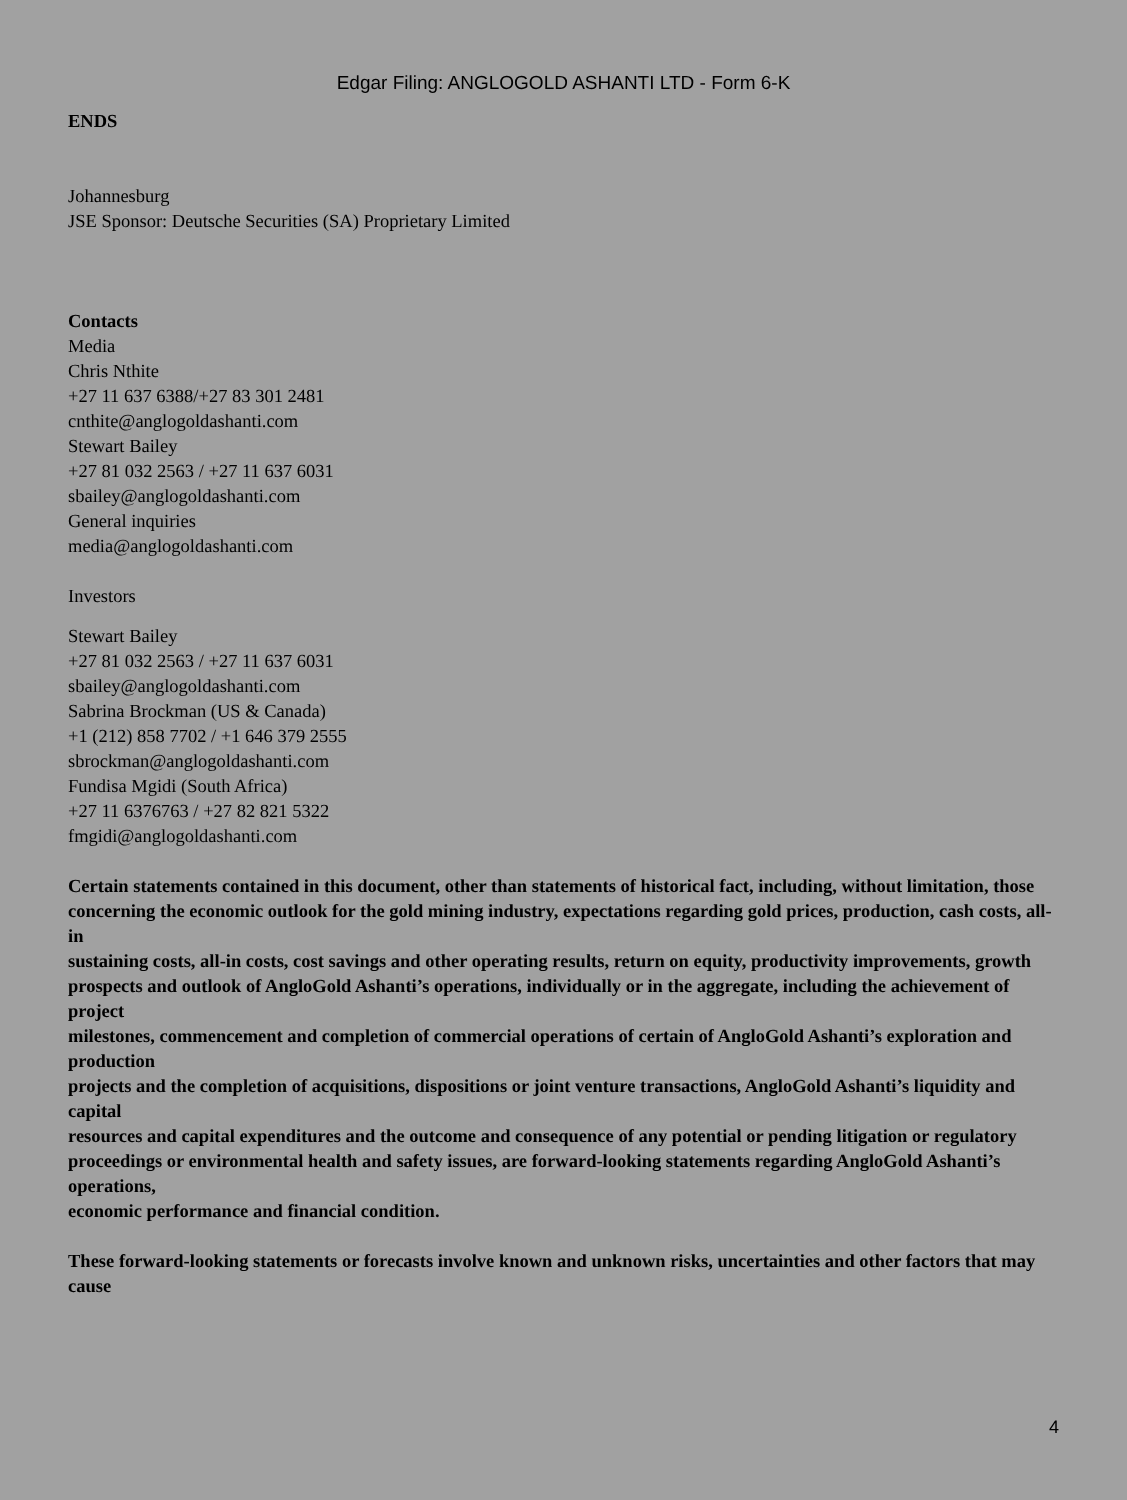Edgar Filing: ANGLOGOLD ASHANTI LTD - Form 6-K
ENDS
Johannesburg
JSE Sponsor: Deutsche Securities (SA) Proprietary Limited
Contacts
Media
Chris Nthite
+27 11 637 6388/+27 83 301 2481
cnthite@anglogoldashanti.com
Stewart Bailey
+27 81 032 2563 / +27 11 637 6031
sbailey@anglogoldashanti.com
General inquiries
media@anglogoldashanti.com
Investors
Stewart Bailey
+27 81 032 2563 / +27 11 637 6031
sbailey@anglogoldashanti.com
Sabrina Brockman (US & Canada)
+1 (212) 858 7702 / +1 646 379 2555
sbrockman@anglogoldashanti.com
Fundisa Mgidi (South Africa)
+27 11 6376763 / +27 82 821 5322
fmgidi@anglogoldashanti.com
Certain statements contained in this document, other than statements of historical fact, including, without limitation, those
concerning the economic outlook for the gold mining industry, expectations regarding gold prices, production, cash costs, all-in
sustaining costs, all-in costs, cost savings and other operating results, return on equity, productivity improvements, growth
prospects and outlook of AngloGold Ashanti’s operations, individually or in the aggregate, including the achievement of project
milestones, commencement and completion of commercial operations of certain of AngloGold Ashanti’s exploration and production
projects and the completion of acquisitions, dispositions or joint venture transactions, AngloGold Ashanti’s liquidity and capital
resources and capital expenditures and the outcome and consequence of any potential or pending litigation or regulatory
proceedings or environmental health and safety issues, are forward-looking statements regarding AngloGold Ashanti’s operations,
economic performance and financial condition.
These forward-looking statements or forecasts involve known and unknown risks, uncertainties and other factors that may cause
4